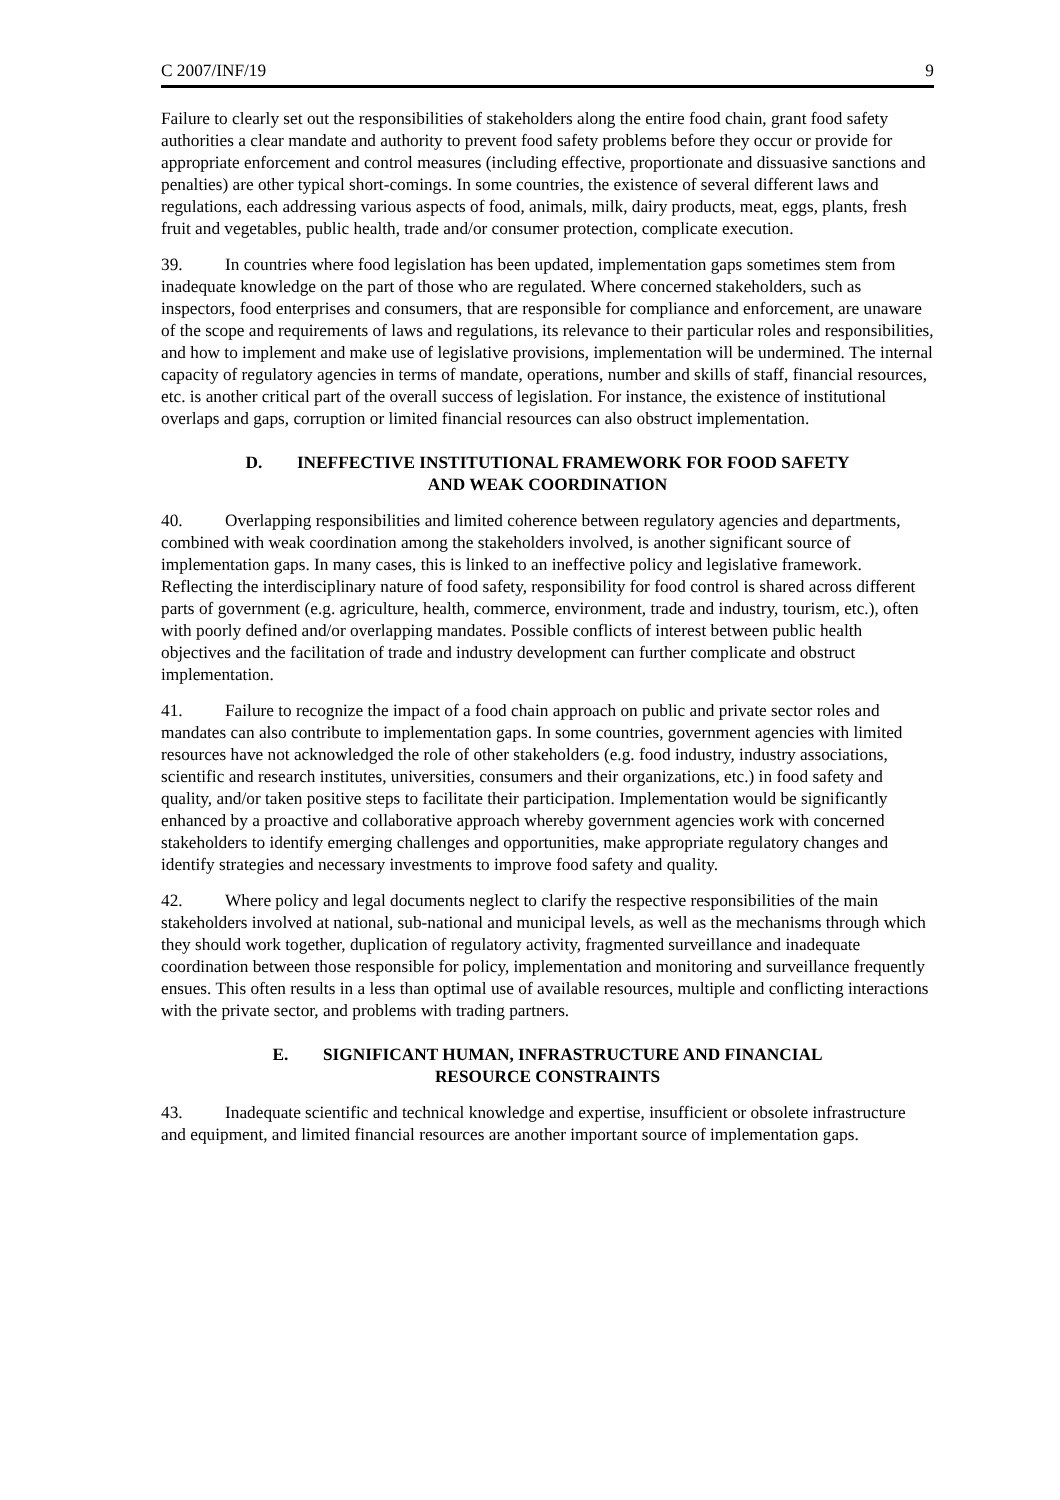C 2007/INF/19 9
Failure to clearly set out the responsibilities of stakeholders along the entire food chain, grant food safety authorities a clear mandate and authority to prevent food safety problems before they occur or provide for appropriate enforcement and control measures (including effective, proportionate and dissuasive sanctions and penalties) are other typical short-comings. In some countries, the existence of several different laws and regulations, each addressing various aspects of food, animals, milk, dairy products, meat, eggs, plants, fresh fruit and vegetables, public health, trade and/or consumer protection, complicate execution.
39. In countries where food legislation has been updated, implementation gaps sometimes stem from inadequate knowledge on the part of those who are regulated. Where concerned stakeholders, such as inspectors, food enterprises and consumers, that are responsible for compliance and enforcement, are unaware of the scope and requirements of laws and regulations, its relevance to their particular roles and responsibilities, and how to implement and make use of legislative provisions, implementation will be undermined. The internal capacity of regulatory agencies in terms of mandate, operations, number and skills of staff, financial resources, etc. is another critical part of the overall success of legislation. For instance, the existence of institutional overlaps and gaps, corruption or limited financial resources can also obstruct implementation.
D. INEFFECTIVE INSTITUTIONAL FRAMEWORK FOR FOOD SAFETY
AND WEAK COORDINATION
40. Overlapping responsibilities and limited coherence between regulatory agencies and departments, combined with weak coordination among the stakeholders involved, is another significant source of implementation gaps. In many cases, this is linked to an ineffective policy and legislative framework. Reflecting the interdisciplinary nature of food safety, responsibility for food control is shared across different parts of government (e.g. agriculture, health, commerce, environment, trade and industry, tourism, etc.), often with poorly defined and/or overlapping mandates. Possible conflicts of interest between public health objectives and the facilitation of trade and industry development can further complicate and obstruct implementation.
41. Failure to recognize the impact of a food chain approach on public and private sector roles and mandates can also contribute to implementation gaps. In some countries, government agencies with limited resources have not acknowledged the role of other stakeholders (e.g. food industry, industry associations, scientific and research institutes, universities, consumers and their organizations, etc.) in food safety and quality, and/or taken positive steps to facilitate their participation. Implementation would be significantly enhanced by a proactive and collaborative approach whereby government agencies work with concerned stakeholders to identify emerging challenges and opportunities, make appropriate regulatory changes and identify strategies and necessary investments to improve food safety and quality.
42. Where policy and legal documents neglect to clarify the respective responsibilities of the main stakeholders involved at national, sub-national and municipal levels, as well as the mechanisms through which they should work together, duplication of regulatory activity, fragmented surveillance and inadequate coordination between those responsible for policy, implementation and monitoring and surveillance frequently ensues. This often results in a less than optimal use of available resources, multiple and conflicting interactions with the private sector, and problems with trading partners.
E. SIGNIFICANT HUMAN, INFRASTRUCTURE AND FINANCIAL
RESOURCE CONSTRAINTS
43. Inadequate scientific and technical knowledge and expertise, insufficient or obsolete infrastructure and equipment, and limited financial resources are another important source of implementation gaps.